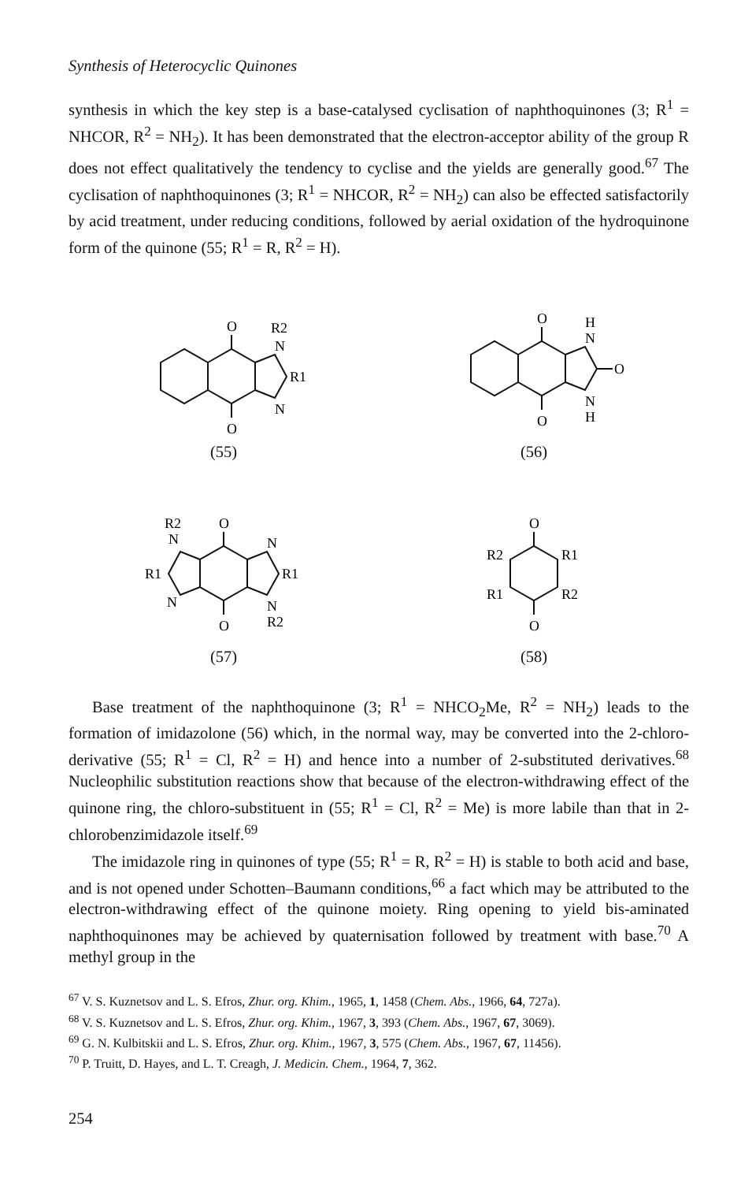Synthesis of Heterocyclic Quinones
synthesis in which the key step is a base-catalysed cyclisation of naphthoquinones (3; R<sup>1</sup> = NHCOR, R<sup>2</sup> = NH<sub>2</sub>). It has been demonstrated that the electron-acceptor ability of the group R does not effect qualitatively the tendency to cyclise and the yields are generally good.<sup>67</sup> The cyclisation of naphthoquinones (3; R<sup>1</sup> = NHCOR, R<sup>2</sup> = NH<sub>2</sub>) can also be effected satisfactorily by acid treatment, under reducing conditions, followed by aerial oxidation of the hydroquinone form of the quinone (55; R<sup>1</sup> = R, R<sup>2</sup> = H).
O
O
N
N
R1
R2
(55)
O
O
N
H
N
H
O
(56)
O
O
N
N
N
N
R1
R1
R2
R2
(57)
O
O
R2
R1
R1
R2
(58)
Base treatment of the naphthoquinone (3; R<sup>1</sup> = NHCO<sub>2</sub>Me, R<sup>2</sup> = NH<sub>2</sub>) leads to the formation of imidazolone (56) which, in the normal way, may be converted into the 2-chloro-derivative (55; R<sup>1</sup> = Cl, R<sup>2</sup> = H) and hence into a number of 2-substituted derivatives.<sup>68</sup> Nucleophilic substitution reactions show that because of the electron-withdrawing effect of the quinone ring, the chloro-substituent in (55; R<sup>1</sup> = Cl, R<sup>2</sup> = Me) is more labile than that in 2-chlorobenzimidazole itself.<sup>69</sup>
The imidazole ring in quinones of type (55; R<sup>1</sup> = R, R<sup>2</sup> = H) is stable to both acid and base, and is not opened under Schotten–Baumann conditions,<sup>66</sup> a fact which may be attributed to the electron-withdrawing effect of the quinone moiety. Ring opening to yield bis-aminated naphthoquinones may be achieved by quaternisation followed by treatment with base.<sup>70</sup> A methyl group in the
<sup>67</sup> V. S. Kuznetsov and L. S. Efros, Zhur. org. Khim., 1965, 1, 1458 (Chem. Abs., 1966, 64, 727a).
<sup>68</sup> V. S. Kuznetsov and L. S. Efros, Zhur. org. Khim., 1967, 3, 393 (Chem. Abs., 1967, 67, 3069).
<sup>69</sup> G. N. Kulbitskii and L. S. Efros, Zhur. org. Khim., 1967, 3, 575 (Chem. Abs., 1967, 67, 11456).
<sup>70</sup> P. Truitt, D. Hayes, and L. T. Creagh, J. Medicin. Chem., 1964, 7, 362.
254